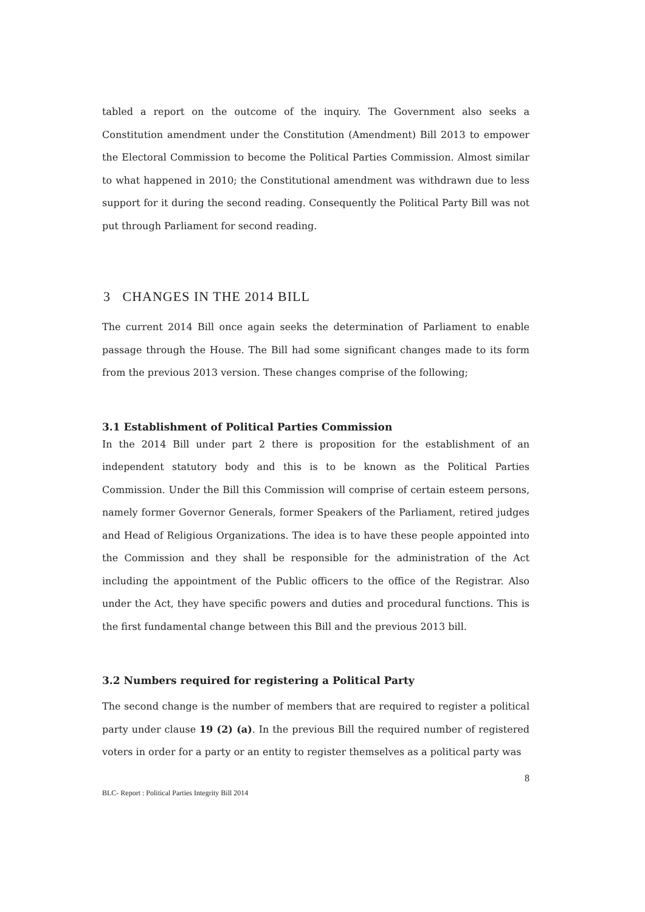tabled a report on the outcome of the inquiry. The Government also seeks a Constitution amendment under the Constitution (Amendment) Bill 2013 to empower the Electoral Commission to become the Political Parties Commission. Almost similar to what happened in 2010; the Constitutional amendment was withdrawn due to less support for it during the second reading. Consequently the Political Party Bill was not put through Parliament for second reading.
3 CHANGES IN THE 2014 BILL
The current 2014 Bill once again seeks the determination of Parliament to enable passage through the House. The Bill had some significant changes made to its form from the previous 2013 version. These changes comprise of the following;
3.1 Establishment of Political Parties Commission
In the 2014 Bill under part 2 there is proposition for the establishment of an independent statutory body and this is to be known as the Political Parties Commission. Under the Bill this Commission will comprise of certain esteem persons, namely former Governor Generals, former Speakers of the Parliament, retired judges and Head of Religious Organizations. The idea is to have these people appointed into the Commission and they shall be responsible for the administration of the Act including the appointment of the Public officers to the office of the Registrar. Also under the Act, they have specific powers and duties and procedural functions. This is the first fundamental change between this Bill and the previous 2013 bill.
3.2 Numbers required for registering a Political Party
The second change is the number of members that are required to register a political party under clause 19 (2) (a). In the previous Bill the required number of registered voters in order for a party or an entity to register themselves as a political party was
8
BLC- Report : Political Parties Integrity Bill 2014